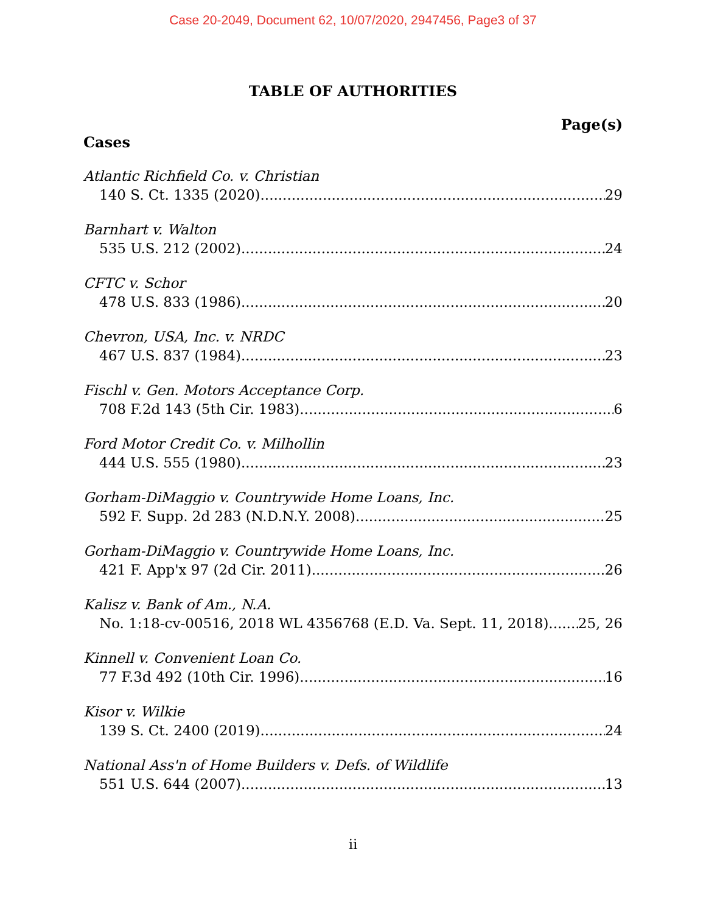Case 20-2049, Document 62, 10/07/2020, 2947456, Page3 of 37
TABLE OF AUTHORITIES
Page(s)
Cases
Atlantic Richfield Co. v. Christian
140 S. Ct. 1335 (2020) 29
Barnhart v. Walton
535 U.S. 212 (2002) 24
CFTC v. Schor
478 U.S. 833 (1986) 20
Chevron, USA, Inc. v. NRDC
467 U.S. 837 (1984) 23
Fischl v. Gen. Motors Acceptance Corp.
708 F.2d 143 (5th Cir. 1983) 6
Ford Motor Credit Co. v. Milhollin
444 U.S. 555 (1980) 23
Gorham-DiMaggio v. Countrywide Home Loans, Inc.
592 F. Supp. 2d 283 (N.D.N.Y. 2008) 25
Gorham-DiMaggio v. Countrywide Home Loans, Inc.
421 F. App'x 97 (2d Cir. 2011) 26
Kalisz v. Bank of Am., N.A.
No. 1:18-cv-00516, 2018 WL 4356768 (E.D. Va. Sept. 11, 2018) 25, 26
Kinnell v. Convenient Loan Co.
77 F.3d 492 (10th Cir. 1996) 16
Kisor v. Wilkie
139 S. Ct. 2400 (2019) 24
National Ass'n of Home Builders v. Defs. of Wildlife
551 U.S. 644 (2007) 13
ii